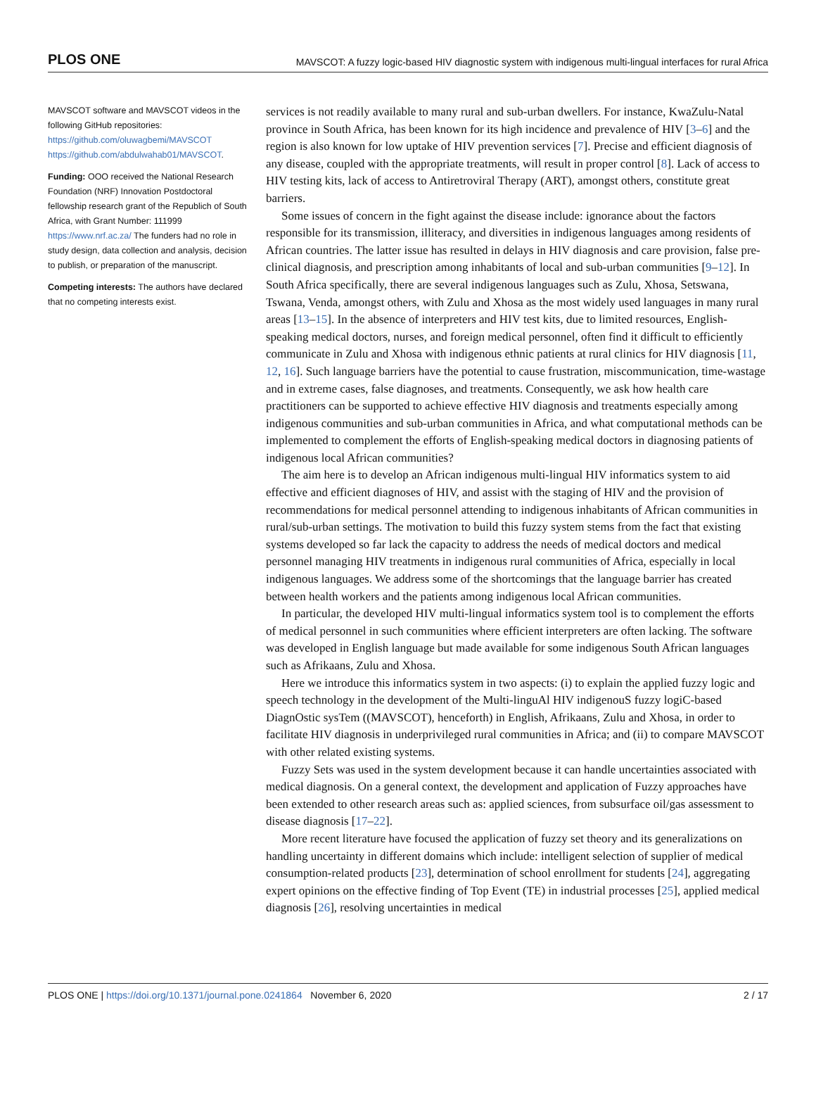PLOS ONE MAVSCOT: A fuzzy logic-based HIV diagnostic system with indigenous multi-lingual interfaces for rural Africa
MAVSCOT software and MAVSCOT videos in the following GitHub repositories: https://github.com/oluwagbemi/MAVSCOT https://github.com/abdulwahab01/MAVSCOT.
Funding: OOO received the National Research Foundation (NRF) Innovation Postdoctoral fellowship research grant of the Republich of South Africa, with Grant Number: 111999 https://www.nrf.ac.za/ The funders had no role in study design, data collection and analysis, decision to publish, or preparation of the manuscript.
Competing interests: The authors have declared that no competing interests exist.
services is not readily available to many rural and sub-urban dwellers. For instance, KwaZulu-Natal province in South Africa, has been known for its high incidence and prevalence of HIV [3–6] and the region is also known for low uptake of HIV prevention services [7]. Precise and efficient diagnosis of any disease, coupled with the appropriate treatments, will result in proper control [8]. Lack of access to HIV testing kits, lack of access to Antiretroviral Therapy (ART), amongst others, constitute great barriers.
Some issues of concern in the fight against the disease include: ignorance about the factors responsible for its transmission, illiteracy, and diversities in indigenous languages among residents of African countries. The latter issue has resulted in delays in HIV diagnosis and care provision, false pre-clinical diagnosis, and prescription among inhabitants of local and sub-urban communities [9–12]. In South Africa specifically, there are several indigenous languages such as Zulu, Xhosa, Setswana, Tswana, Venda, amongst others, with Zulu and Xhosa as the most widely used languages in many rural areas [13–15]. In the absence of interpreters and HIV test kits, due to limited resources, English-speaking medical doctors, nurses, and foreign medical personnel, often find it difficult to efficiently communicate in Zulu and Xhosa with indigenous ethnic patients at rural clinics for HIV diagnosis [11, 12, 16]. Such language barriers have the potential to cause frustration, miscommunication, time-wastage and in extreme cases, false diagnoses, and treatments. Consequently, we ask how health care practitioners can be supported to achieve effective HIV diagnosis and treatments especially among indigenous communities and sub-urban communities in Africa, and what computational methods can be implemented to complement the efforts of English-speaking medical doctors in diagnosing patients of indigenous local African communities?
The aim here is to develop an African indigenous multi-lingual HIV informatics system to aid effective and efficient diagnoses of HIV, and assist with the staging of HIV and the provision of recommendations for medical personnel attending to indigenous inhabitants of African communities in rural/sub-urban settings. The motivation to build this fuzzy system stems from the fact that existing systems developed so far lack the capacity to address the needs of medical doctors and medical personnel managing HIV treatments in indigenous rural communities of Africa, especially in local indigenous languages. We address some of the shortcomings that the language barrier has created between health workers and the patients among indigenous local African communities.
In particular, the developed HIV multi-lingual informatics system tool is to complement the efforts of medical personnel in such communities where efficient interpreters are often lacking. The software was developed in English language but made available for some indigenous South African languages such as Afrikaans, Zulu and Xhosa.
Here we introduce this informatics system in two aspects: (i) to explain the applied fuzzy logic and speech technology in the development of the Multi-linguAl HIV indigenouS fuzzy logiC-based DiagnOstic sysTem ((MAVSCOT), henceforth) in English, Afrikaans, Zulu and Xhosa, in order to facilitate HIV diagnosis in underprivileged rural communities in Africa; and (ii) to compare MAVSCOT with other related existing systems.
Fuzzy Sets was used in the system development because it can handle uncertainties associated with medical diagnosis. On a general context, the development and application of Fuzzy approaches have been extended to other research areas such as: applied sciences, from subsurface oil/gas assessment to disease diagnosis [17–22].
More recent literature have focused the application of fuzzy set theory and its generalizations on handling uncertainty in different domains which include: intelligent selection of supplier of medical consumption-related products [23], determination of school enrollment for students [24], aggregating expert opinions on the effective finding of Top Event (TE) in industrial processes [25], applied medical diagnosis [26], resolving uncertainties in medical
PLOS ONE | https://doi.org/10.1371/journal.pone.0241864 November 6, 2020 2 / 17